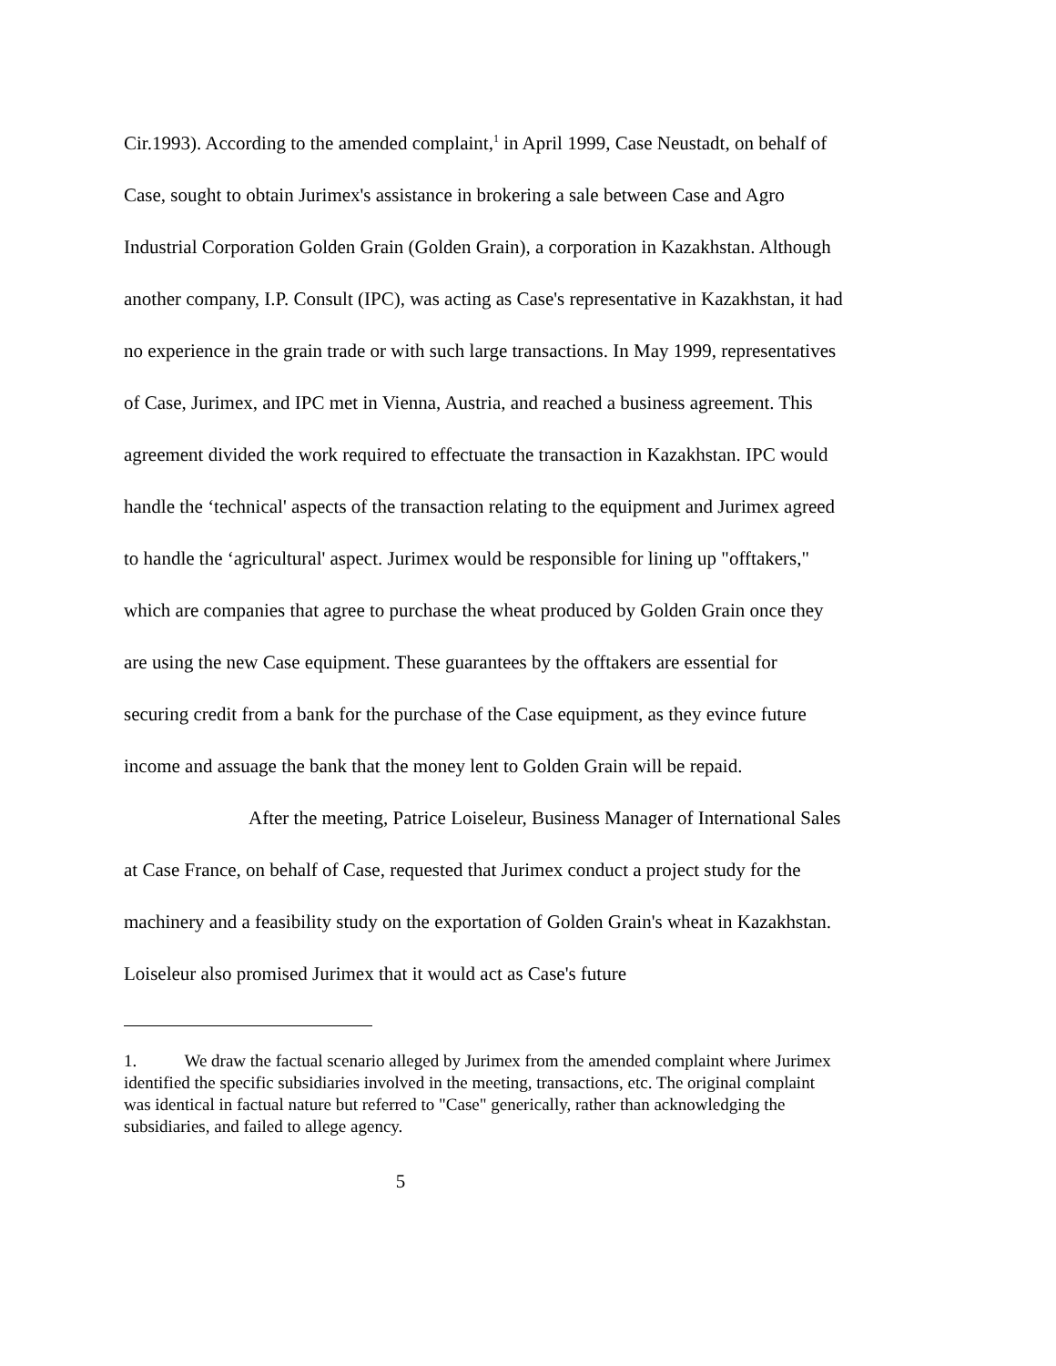Cir.1993). According to the amended complaint,<sup>1</sup> in April 1999, Case Neustadt, on behalf of Case, sought to obtain Jurimex's assistance in brokering a sale between Case and Agro Industrial Corporation Golden Grain (Golden Grain), a corporation in Kazakhstan. Although another company, I.P. Consult (IPC), was acting as Case's representative in Kazakhstan, it had no experience in the grain trade or with such large transactions. In May 1999, representatives of Case, Jurimex, and IPC met in Vienna, Austria, and reached a business agreement. This agreement divided the work required to effectuate the transaction in Kazakhstan. IPC would handle the ‘technical' aspects of the transaction relating to the equipment and Jurimex agreed to handle the ‘agricultural' aspect. Jurimex would be responsible for lining up "offtakers," which are companies that agree to purchase the wheat produced by Golden Grain once they are using the new Case equipment. These guarantees by the offtakers are essential for securing credit from a bank for the purchase of the Case equipment, as they evince future income and assuage the bank that the money lent to Golden Grain will be repaid.
After the meeting, Patrice Loiseleur, Business Manager of International Sales at Case France, on behalf of Case, requested that Jurimex conduct a project study for the machinery and a feasibility study on the exportation of Golden Grain's wheat in Kazakhstan. Loiseleur also promised Jurimex that it would act as Case's future
1. We draw the factual scenario alleged by Jurimex from the amended complaint where Jurimex identified the specific subsidiaries involved in the meeting, transactions, etc. The original complaint was identical in factual nature but referred to "Case" generically, rather than acknowledging the subsidiaries, and failed to allege agency.
5